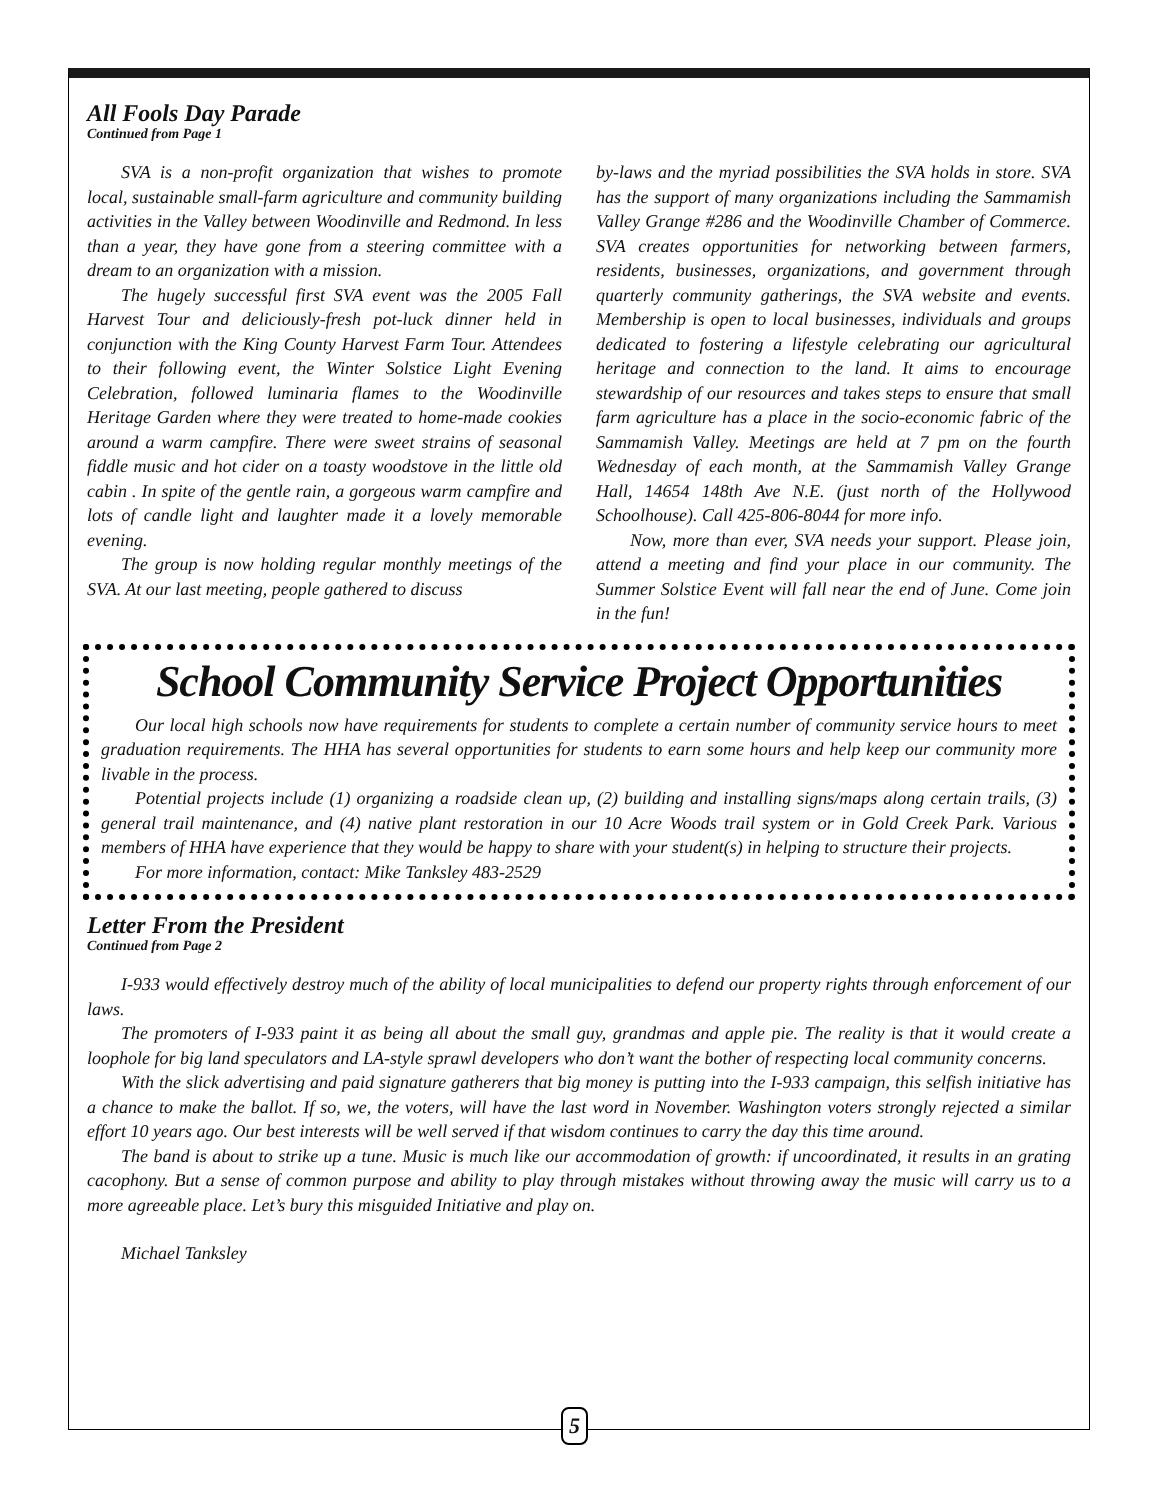All Fools Day Parade
Continued from Page 1
SVA is a non-profit organization that wishes to promote local, sustainable small-farm agriculture and community building activities in the Valley between Woodinville and Redmond. In less than a year, they have gone from a steering committee with a dream to an organization with a mission.
The hugely successful first SVA event was the 2005 Fall Harvest Tour and deliciously-fresh pot-luck dinner held in conjunction with the King County Harvest Farm Tour. Attendees to their following event, the Winter Solstice Light Evening Celebration, followed luminaria flames to the Woodinville Heritage Garden where they were treated to home-made cookies around a warm campfire. There were sweet strains of seasonal fiddle music and hot cider on a toasty woodstove in the little old cabin . In spite of the gentle rain, a gorgeous warm campfire and lots of candle light and laughter made it a lovely memorable evening.
The group is now holding regular monthly meetings of the SVA. At our last meeting, people gathered to discuss
by-laws and the myriad possibilities the SVA holds in store. SVA has the support of many organizations including the Sammamish Valley Grange #286 and the Woodinville Chamber of Commerce. SVA creates opportunities for networking between farmers, residents, businesses, organizations, and government through quarterly community gatherings, the SVA website and events. Membership is open to local businesses, individuals and groups dedicated to fostering a lifestyle celebrating our agricultural heritage and connection to the land. It aims to encourage stewardship of our resources and takes steps to ensure that small farm agriculture has a place in the socio-economic fabric of the Sammamish Valley. Meetings are held at 7 pm on the fourth Wednesday of each month, at the Sammamish Valley Grange Hall, 14654 148th Ave N.E. (just north of the Hollywood Schoolhouse). Call 425-806-8044 for more info.
Now, more than ever, SVA needs your support. Please join, attend a meeting and find your place in our community. The Summer Solstice Event will fall near the end of June. Come join in the fun!
School Community Service Project Opportunities
Our local high schools now have requirements for students to complete a certain number of community service hours to meet graduation requirements. The HHA has several opportunities for students to earn some hours and help keep our community more livable in the process.
Potential projects include (1) organizing a roadside clean up, (2) building and installing signs/maps along certain trails, (3) general trail maintenance, and (4) native plant restoration in our 10 Acre Woods trail system or in Gold Creek Park. Various members of HHA have experience that they would be happy to share with your student(s) in helping to structure their projects.
For more information, contact: Mike Tanksley 483-2529
Letter From the President
Continued from Page 2
I-933 would effectively destroy much of the ability of local municipalities to defend our property rights through enforcement of our laws.
The promoters of I-933 paint it as being all about the small guy, grandmas and apple pie. The reality is that it would create a loophole for big land speculators and LA-style sprawl developers who don’t want the bother of respecting local community concerns.
With the slick advertising and paid signature gatherers that big money is putting into the I-933 campaign, this selfish initiative has a chance to make the ballot. If so, we, the voters, will have the last word in November. Washington voters strongly rejected a similar effort 10 years ago. Our best interests will be well served if that wisdom continues to carry the day this time around.
The band is about to strike up a tune. Music is much like our accommodation of growth: if uncoordinated, it results in an grating cacophony. But a sense of common purpose and ability to play through mistakes without throwing away the music will carry us to a more agreeable place. Let’s bury this misguided Initiative and play on.
Michael Tanksley
5